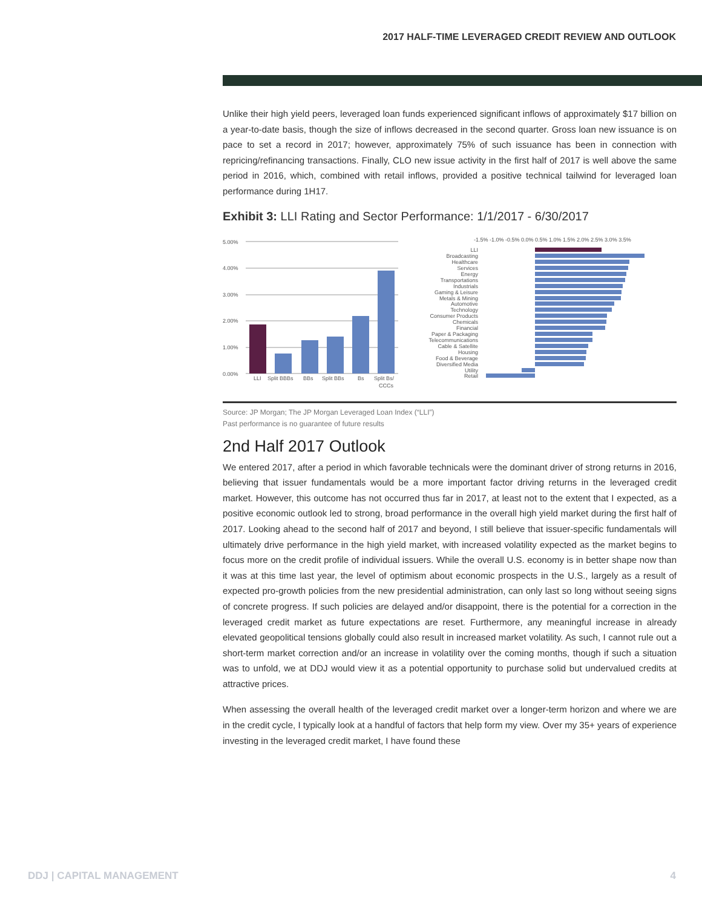2017 HALF-TIME LEVERAGED CREDIT REVIEW AND OUTLOOK
Unlike their high yield peers, leveraged loan funds experienced significant inflows of approximately $17 billion on a year-to-date basis, though the size of inflows decreased in the second quarter. Gross loan new issuance is on pace to set a record in 2017; however, approximately 75% of such issuance has been in connection with repricing/refinancing transactions. Finally, CLO new issue activity in the first half of 2017 is well above the same period in 2016, which, combined with retail inflows, provided a positive technical tailwind for leveraged loan performance during 1H17.
Exhibit 3: LLI Rating and Sector Performance: 1/1/2017 - 6/30/2017
5.00%
4.00%
3.00%
2.00%
1.00%
0.00%
LLI
Split BBBs
BBs
Split BBs
Bs
Split Bs/
CCCs
-1.5% -1.0% -0.5% 0.0% 0.5% 1.0% 1.5% 2.0% 2.5% 3.0% 3.5%
LLI
Broadcasting
Healthcare
Services
Energy
Transportations
Industrials
Gaming & Leisure
Metals & Mining
Automotive
Technology
Consumer Products
Chemicals
Financial
Paper & Packaging
Telecommunications
Cable & Satellite
Housing
Food & Beverage
Diversified Media
Utility
Retail
Source: JP Morgan; The JP Morgan Leveraged Loan Index (“LLI”)
Past performance is no guarantee of future results
2nd Half 2017 Outlook
We entered 2017, after a period in which favorable technicals were the dominant driver of strong returns in 2016, believing that issuer fundamentals would be a more important factor driving returns in the leveraged credit market. However, this outcome has not occurred thus far in 2017, at least not to the extent that I expected, as a positive economic outlook led to strong, broad performance in the overall high yield market during the first half of 2017. Looking ahead to the second half of 2017 and beyond, I still believe that issuer-specific fundamentals will ultimately drive performance in the high yield market, with increased volatility expected as the market begins to focus more on the credit profile of individual issuers. While the overall U.S. economy is in better shape now than it was at this time last year, the level of optimism about economic prospects in the U.S., largely as a result of expected pro-growth policies from the new presidential administration, can only last so long without seeing signs of concrete progress. If such policies are delayed and/or disappoint, there is the potential for a correction in the leveraged credit market as future expectations are reset. Furthermore, any meaningful increase in already elevated geopolitical tensions globally could also result in increased market volatility. As such, I cannot rule out a short-term market correction and/or an increase in volatility over the coming months, though if such a situation was to unfold, we at DDJ would view it as a potential opportunity to purchase solid but undervalued credits at attractive prices.
When assessing the overall health of the leveraged credit market over a longer-term horizon and where we are in the credit cycle, I typically look at a handful of factors that help form my view. Over my 35+ years of experience investing in the leveraged credit market, I have found these
DDJ | CAPITAL MANAGEMENT 4